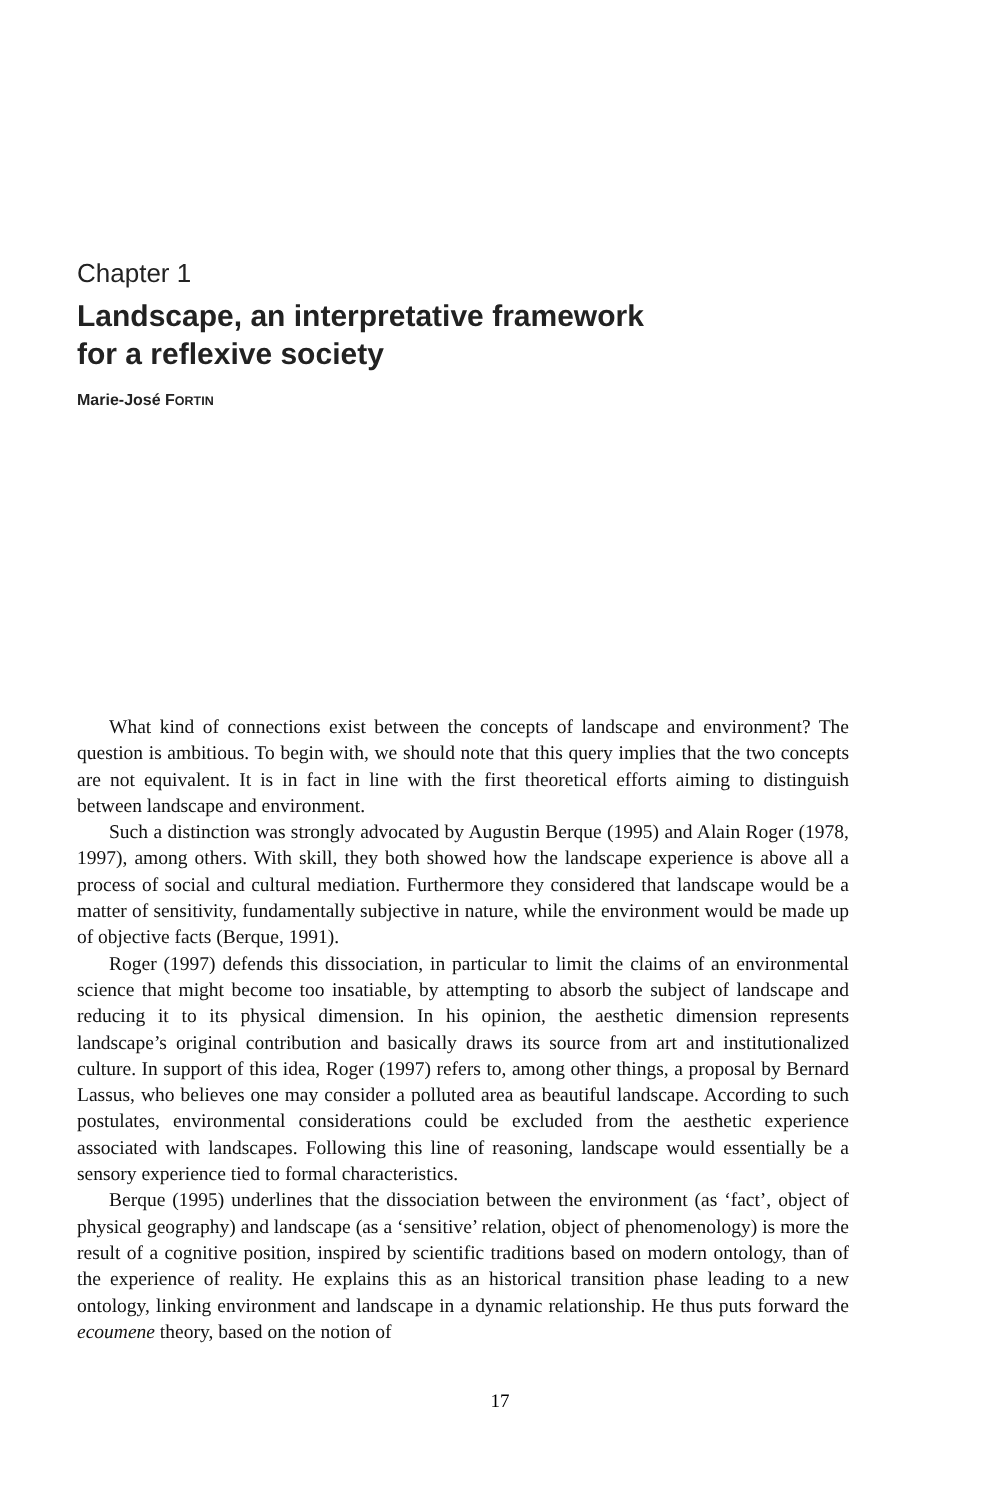Chapter 1
Landscape, an interpretative framework
for a reflexive society
Marie-José FORTIN
What kind of connections exist between the concepts of landscape and environment? The question is ambitious. To begin with, we should note that this query implies that the two concepts are not equivalent. It is in fact in line with the first theoretical efforts aiming to distinguish between landscape and environment.
Such a distinction was strongly advocated by Augustin Berque (1995) and Alain Roger (1978, 1997), among others. With skill, they both showed how the landscape experience is above all a process of social and cultural mediation. Furthermore they considered that landscape would be a matter of sensitivity, fundamentally subjective in nature, while the environment would be made up of objective facts (Berque, 1991).
Roger (1997) defends this dissociation, in particular to limit the claims of an environmental science that might become too insatiable, by attempting to absorb the subject of landscape and reducing it to its physical dimension. In his opinion, the aesthetic dimension represents landscape’s original contribution and basically draws its source from art and institutionalized culture. In support of this idea, Roger (1997) refers to, among other things, a proposal by Bernard Lassus, who believes one may consider a polluted area as beautiful landscape. According to such postulates, environmental considerations could be excluded from the aesthetic experience associated with landscapes. Following this line of reasoning, landscape would essentially be a sensory experience tied to formal characteristics.
Berque (1995) underlines that the dissociation between the environment (as ‘fact’, object of physical geography) and landscape (as a ‘sensitive’ relation, object of phenomenology) is more the result of a cognitive position, inspired by scientific traditions based on modern ontology, than of the experience of reality. He explains this as an historical transition phase leading to a new ontology, linking environment and landscape in a dynamic relationship. He thus puts forward the ecoumene theory, based on the notion of
17